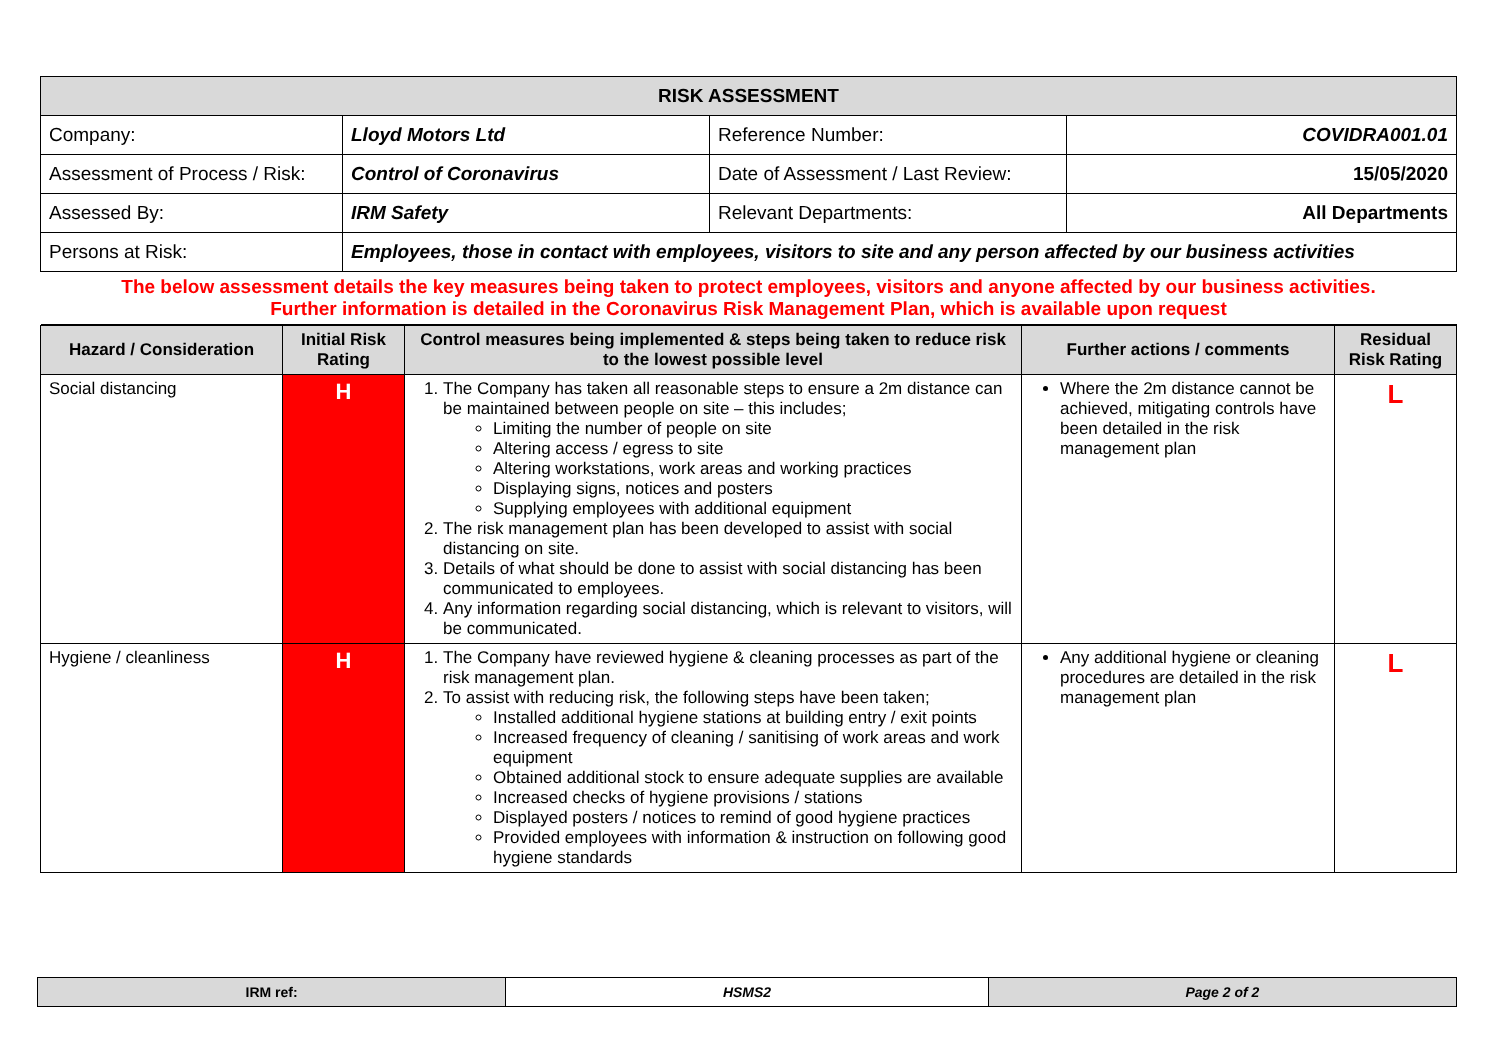| RISK ASSESSMENT | | | |
| Company: | Lloyd Motors Ltd | Reference Number: | COVIDRA001.01 |
| Assessment of Process / Risk: | Control of Coronavirus | Date of Assessment / Last Review: | 15/05/2020 |
| Assessed By: | IRM Safety | Relevant Departments: | All Departments |
| Persons at Risk: | Employees, those in contact with employees, visitors to site and any person affected by our business activities | | |
| The below assessment details the key measures being taken to protect employees, visitors and anyone affected by our business activities. Further information is detailed in the Coronavirus Risk Management Plan, which is available upon request | | | |
| Hazard / Consideration | Initial Risk Rating | Control measures being implemented & steps being taken to reduce risk to the lowest possible level | Further actions / comments | Residual Risk Rating |
| --- | --- | --- | --- | --- |
| Social distancing | H | 1. The Company has taken all reasonable steps to ensure a 2m distance can be maintained between people on site – this includes; Limiting the number of people on site Altering access / egress to site Altering workstations, work areas and working practices Displaying signs, notices and posters Supplying employees with additional equipment 2. The risk management plan has been developed to assist with social distancing on site. 3. Details of what should be done to assist with social distancing has been communicated to employees. 4. Any information regarding social distancing, which is relevant to visitors, will be communicated. | Where the 2m distance cannot be achieved, mitigating controls have been detailed in the risk management plan | L |
| Hygiene / cleanliness | H | 1. The Company have reviewed hygiene & cleaning processes as part of the risk management plan. 2. To assist with reducing risk, the following steps have been taken; Installed additional hygiene stations at building entry / exit points Increased frequency of cleaning / sanitising of work areas and work equipment Obtained additional stock to ensure adequate supplies are available Increased checks of hygiene provisions / stations Displayed posters / notices to remind of good hygiene practices Provided employees with information & instruction on following good hygiene standards | Any additional hygiene or cleaning procedures are detailed in the risk management plan | L |
| IRM ref: | HSMS2 | Page 2 of 2 |